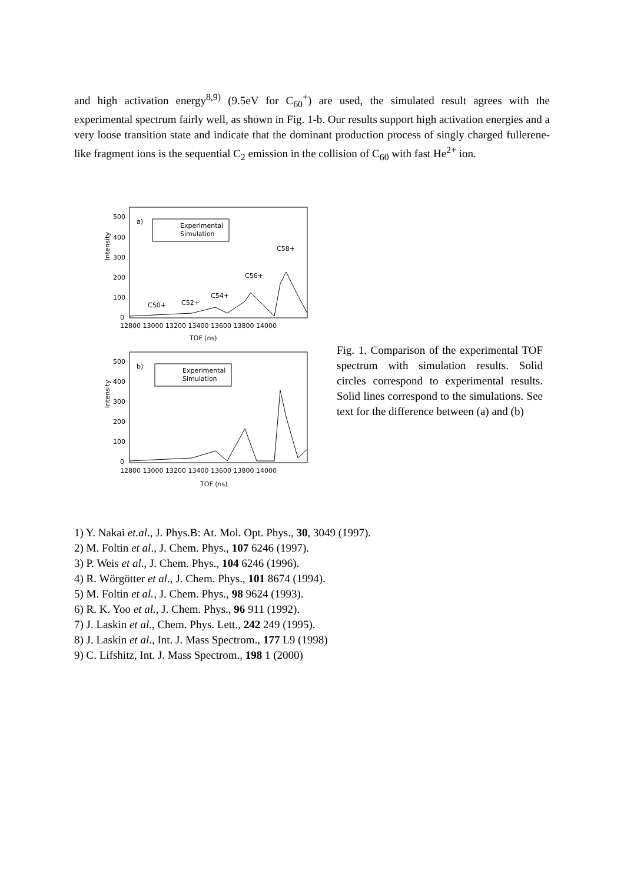and high activation energy<sup>8,9)</sup> (9.5eV for C<sub>60</sub><sup>+</sup>) are used, the simulated result agrees with the experimental spectrum fairly well, as shown in Fig. 1-b. Our results support high activation energies and a very loose transition state and indicate that the dominant production process of singly charged fullerene-like fragment ions is the sequential C<sub>2</sub> emission in the collision of C<sub>60</sub> with fast He<sup>2+</sup> ion.
Intensity
500
400
300
200
100
0
a)
Experimental
Simulation
C50+
C52+
C54+
C56+
C58+
12800 13000 13200 13400 13600 13800 14000
TOF (ns)
Intensity
500
400
300
200
100
0
b)
Experimental
Simulation
12800 13000 13200 13400 13600 13800 14000
TOF (ns)
Fig. 1. Comparison of the experimental TOF spectrum with simulation results. Solid circles correspond to experimental results. Solid lines correspond to the simulations. See text for the difference between (a) and (b)
1) Y. Nakai et.al., J. Phys.B: At. Mol. Opt. Phys., 30, 3049 (1997).
2) M. Foltin et al., J. Chem. Phys., 107 6246 (1997).
3) P. Weis et al., J. Chem. Phys., 104 6246 (1996).
4) R. Wörgötter et al., J. Chem. Phys., 101 8674 (1994).
5) M. Foltin et al., J. Chem. Phys., 98 9624 (1993).
6) R. K. Yoo et al., J. Chem. Phys., 96 911 (1992).
7) J. Laskin et al., Chem. Phys. Lett., 242 249 (1995).
8) J. Laskin et al., Int. J. Mass Spectrom., 177 L9 (1998)
9) C. Lifshitz, Int. J. Mass Spectrom., 198 1 (2000)